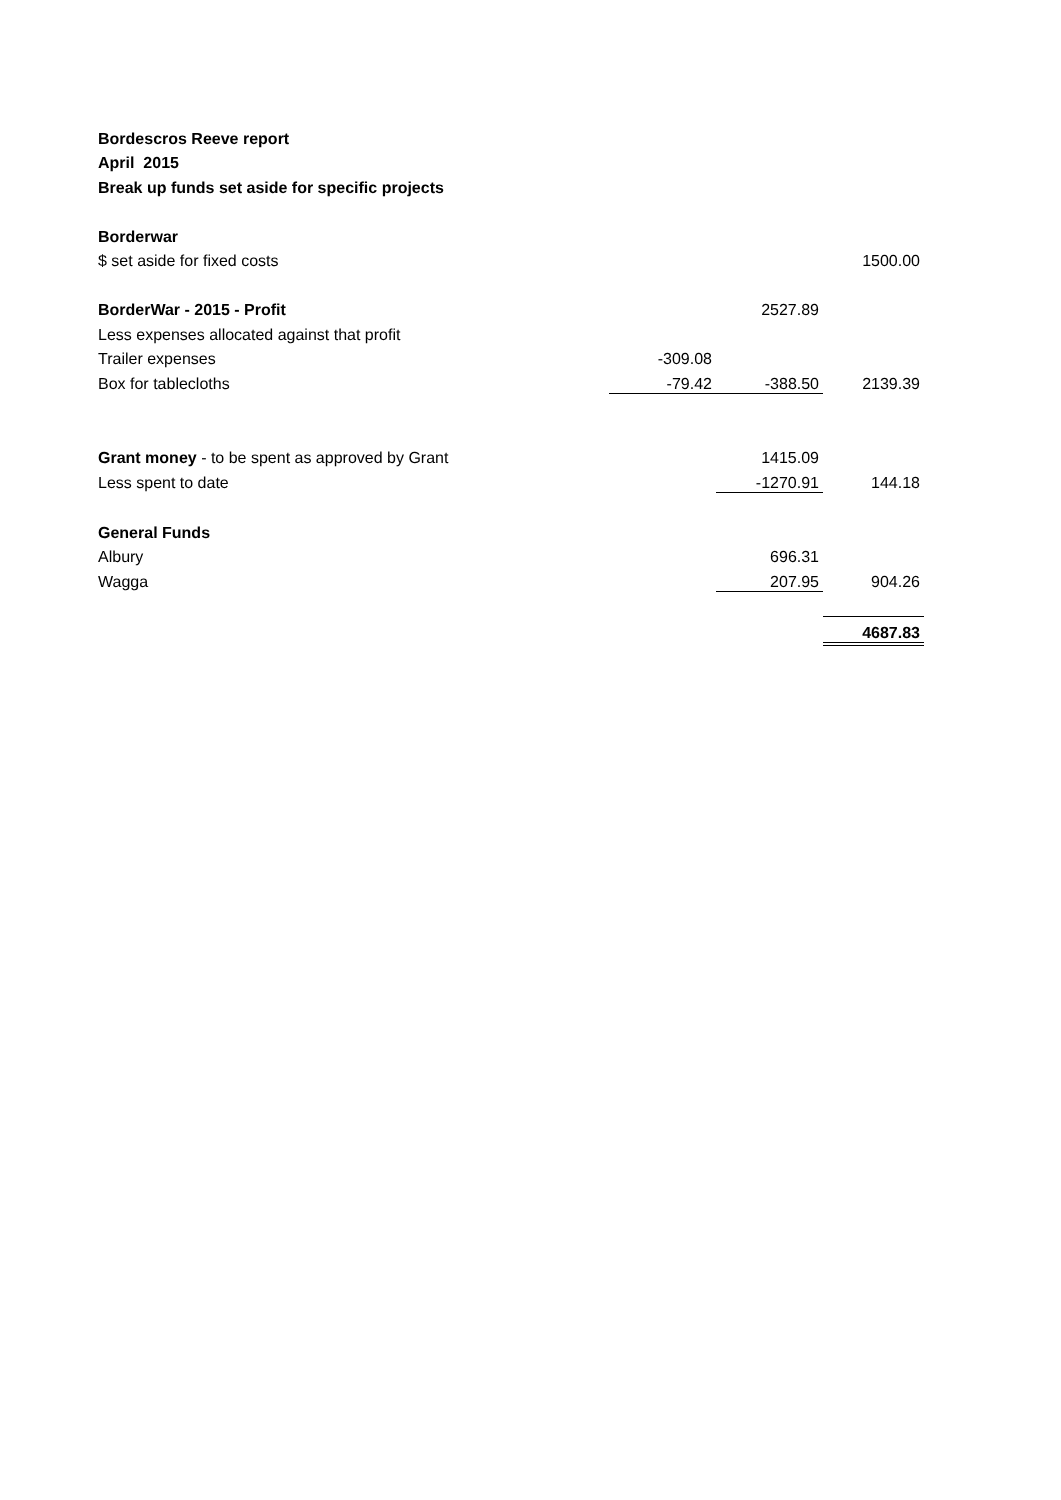| Bordescros Reeve report | | | |
| April 2015 | | | |
| Break up funds set aside for specific projects | | | |
| Borderwar | | | |
| $ set aside for fixed costs | | | 1500.00 |
| BorderWar - 2015 - Profit | | 2527.89 | |
| Less expenses allocated against that profit | | | |
| Trailer expenses | -309.08 | | |
| Box for tablecloths | -79.42 | -388.50 | 2139.39 |
| Grant money - to be spent as approved by Grant | | 1415.09 | |
| Less spent to date | | -1270.91 | 144.18 |
| General Funds | | | |
| Albury | | 696.31 | |
| Wagga | | 207.95 | 904.26 |
| | | | 4687.83 |